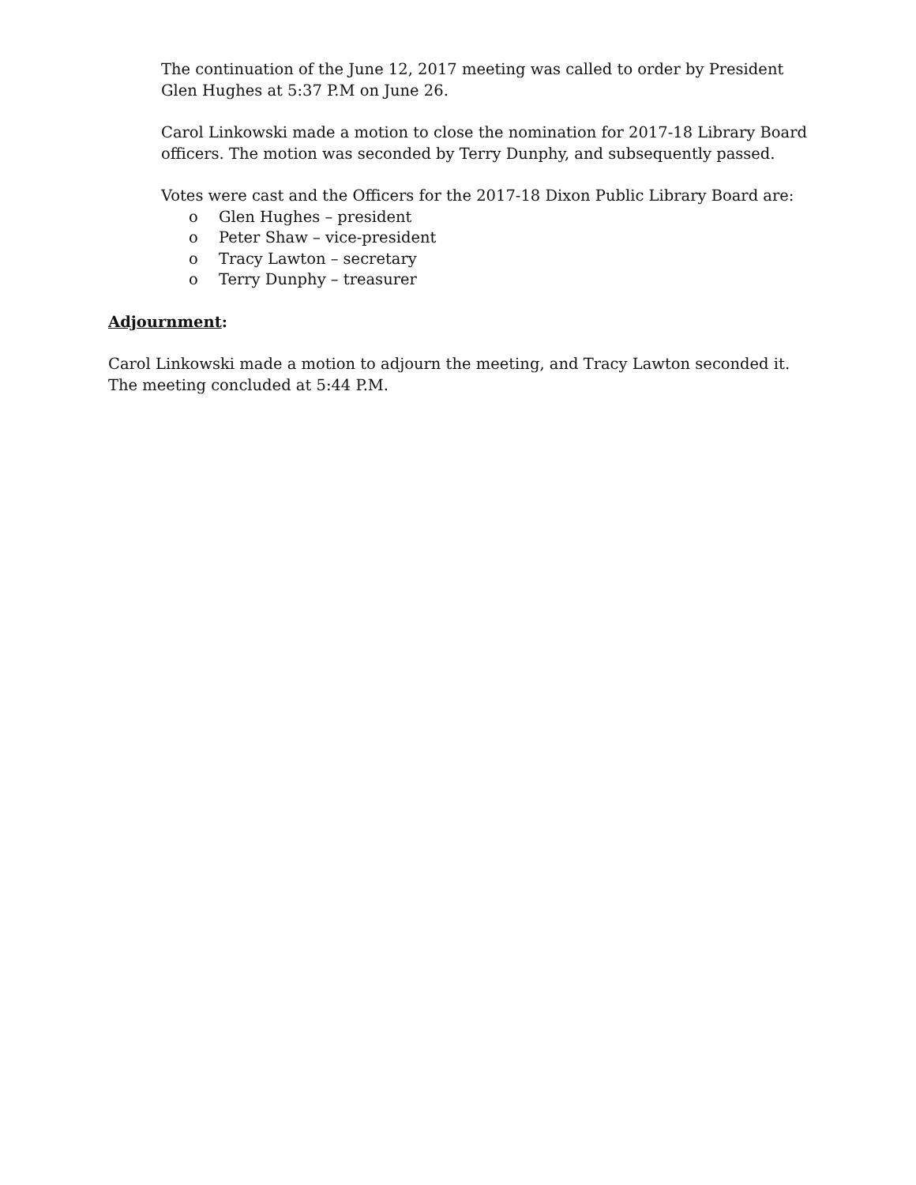The continuation of the June 12, 2017 meeting was called to order by President Glen Hughes at 5:37 P.M on June 26.
Carol Linkowski made a motion to close the nomination for 2017-18 Library Board officers. The motion was seconded by Terry Dunphy, and subsequently passed.
Votes were cast and the Officers for the 2017-18 Dixon Public Library Board are:
o Glen Hughes – president
o Peter Shaw – vice-president
o Tracy Lawton – secretary
o Terry Dunphy – treasurer
Adjournment:
Carol Linkowski made a motion to adjourn the meeting, and Tracy Lawton seconded it. The meeting concluded at 5:44 P.M.